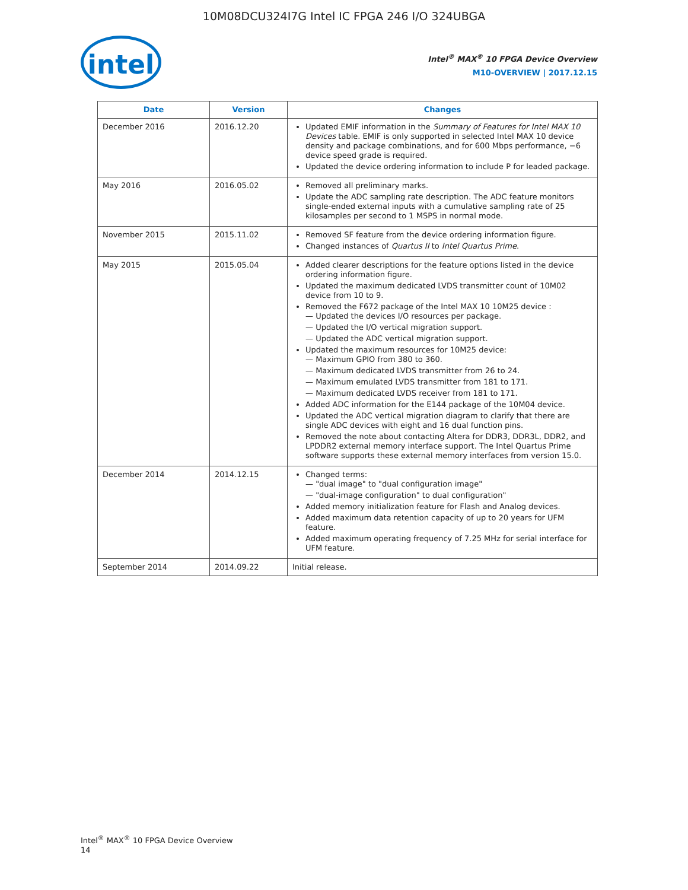10M08DCU324I7G Intel IC FPGA 246 I/O 324UBGA
intel
Intel<sup>®</sup> MAX<sup>®</sup> 10 FPGA Device Overview
M10-OVERVIEW | 2017.12.15
| Date | Version | Changes |
| --- | --- | --- |
| December 2016 | 2016.12.20 | Updated EMIF information in the Summary of Features for Intel MAX 10 Devices table. EMIF is only supported in selected Intel MAX 10 device density and package combinations, and for 600 Mbps performance, −6 device speed grade is required. Updated the device ordering information to include P for leaded package. |
| May 2016 | 2016.05.02 | Removed all preliminary marks. Update the ADC sampling rate description. The ADC feature monitors single-ended external inputs with a cumulative sampling rate of 25 kilosamples per second to 1 MSPS in normal mode. |
| November 2015 | 2015.11.02 | Removed SF feature from the device ordering information figure. Changed instances of Quartus II to Intel Quartus Prime . |
| May 2015 | 2015.05.04 | Added clearer descriptions for the feature options listed in the device ordering information figure. Updated the maximum dedicated LVDS transmitter count of 10M02 device from 10 to 9. Removed the F672 package of the Intel MAX 10 10M25 device : — Updated the devices I/O resources per package. — Updated the I/O vertical migration support. — Updated the ADC vertical migration support. Updated the maximum resources for 10M25 device: — Maximum GPIO from 380 to 360. — Maximum dedicated LVDS transmitter from 26 to 24. — Maximum emulated LVDS transmitter from 181 to 171. — Maximum dedicated LVDS receiver from 181 to 171. Added ADC information for the E144 package of the 10M04 device. Updated the ADC vertical migration diagram to clarify that there are single ADC devices with eight and 16 dual function pins. Removed the note about contacting Altera for DDR3, DDR3L, DDR2, and LPDDR2 external memory interface support. The Intel Quartus Prime software supports these external memory interfaces from version 15.0. |
| December 2014 | 2014.12.15 | Changed terms: — "dual image" to "dual configuration image" — "dual-image configuration" to dual configuration" Added memory initialization feature for Flash and Analog devices. Added maximum data retention capacity of up to 20 years for UFM feature. Added maximum operating frequency of 7.25 MHz for serial interface for UFM feature. |
| September 2014 | 2014.09.22 | Initial release. |
Intel<sup>®</sup> MAX<sup>®</sup> 10 FPGA Device Overview
14